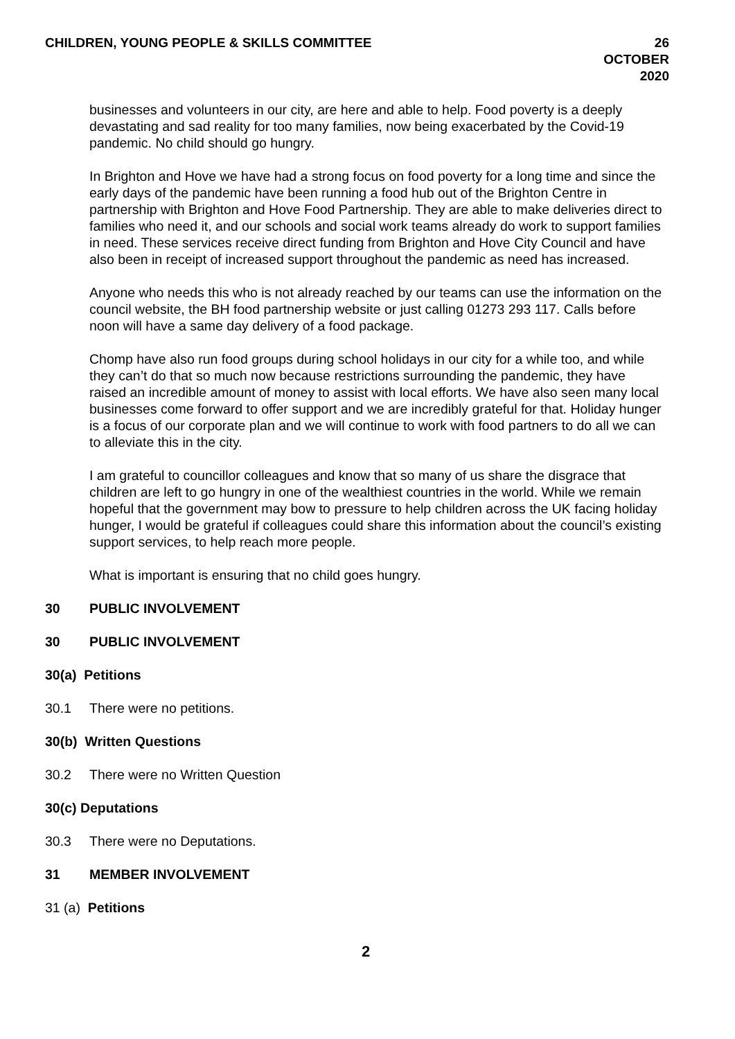CHILDREN, YOUNG PEOPLE & SKILLS COMMITTEE 26 OCTOBER
2020
businesses and volunteers in our city, are here and able to help. Food poverty is a deeply devastating and sad reality for too many families, now being exacerbated by the Covid-19 pandemic. No child should go hungry.
In Brighton and Hove we have had a strong focus on food poverty for a long time and since the early days of the pandemic have been running a food hub out of the Brighton Centre in partnership with Brighton and Hove Food Partnership. They are able to make deliveries direct to families who need it, and our schools and social work teams already do work to support families in need. These services receive direct funding from Brighton and Hove City Council and have also been in receipt of increased support throughout the pandemic as need has increased.
Anyone who needs this who is not already reached by our teams can use the information on the council website, the BH food partnership website or just calling 01273 293 117. Calls before noon will have a same day delivery of a food package.
Chomp have also run food groups during school holidays in our city for a while too, and while they can’t do that so much now because restrictions surrounding the pandemic, they have raised an incredible amount of money to assist with local efforts. We have also seen many local businesses come forward to offer support and we are incredibly grateful for that. Holiday hunger is a focus of our corporate plan and we will continue to work with food partners to do all we can to alleviate this in the city.
I am grateful to councillor colleagues and know that so many of us share the disgrace that children are left to go hungry in one of the wealthiest countries in the world. While we remain hopeful that the government may bow to pressure to help children across the UK facing holiday hunger, I would be grateful if colleagues could share this information about the council’s existing support services, to help reach more people.
What is important is ensuring that no child goes hungry.
30 PUBLIC INVOLVEMENT
30 PUBLIC INVOLVEMENT
30(a) Petitions
30.1 There were no petitions.
30(b) Written Questions
30.2 There were no Written Question
30(c) Deputations
30.3 There were no Deputations.
31 MEMBER INVOLVEMENT
31 (a) Petitions
2